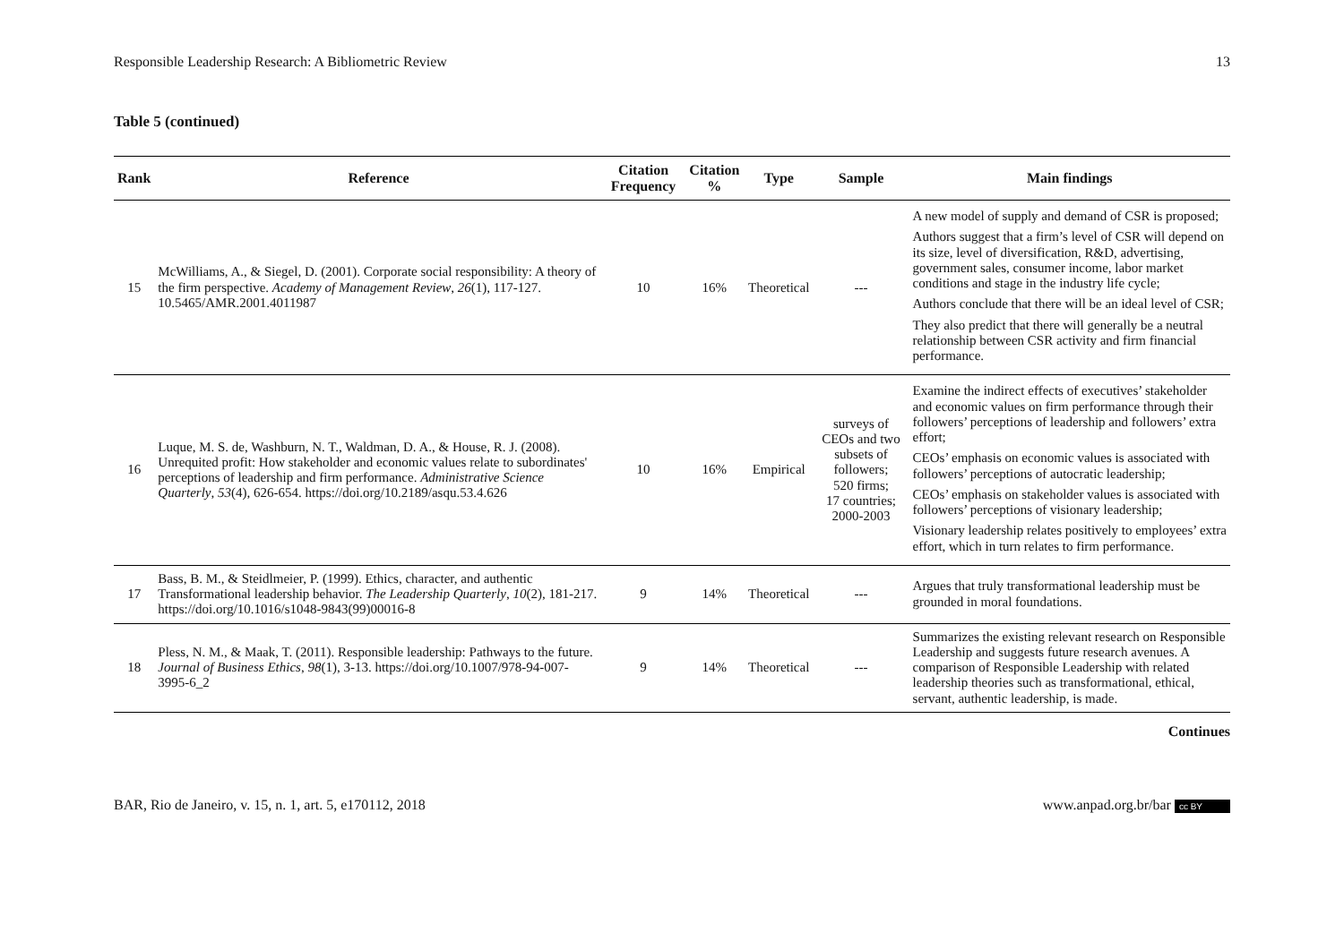Responsible Leadership Research: A Bibliometric Review 13
Table 5 (continued)
| Rank | Reference | Citation Frequency | Citation % | Type | Sample | Main findings |
| --- | --- | --- | --- | --- | --- | --- |
| 15 | McWilliams, A., & Siegel, D. (2001). Corporate social responsibility: A theory of the firm perspective. Academy of Management Review , 26 (1), 117-127. 10.5465/AMR.2001.4011987 | 10 | 16% | Theoretical | --- | A new model of supply and demand of CSR is proposed; Authors suggest that a firm’s level of CSR will depend on its size, level of diversification, R&D, advertising, government sales, consumer income, labor market conditions and stage in the industry life cycle; Authors conclude that there will be an ideal level of CSR; They also predict that there will generally be a neutral relationship between CSR activity and firm financial performance. |
| 16 | Luque, M. S. de, Washburn, N. T., Waldman, D. A., & House, R. J. (2008). Unrequited profit: How stakeholder and economic values relate to subordinates' perceptions of leadership and firm performance. Administrative Science Quarterly , 53 (4), 626-654. https://doi.org/10.2189/asqu.53.4.626 | 10 | 16% | Empirical | surveys of CEOs and two subsets of followers; 520 firms; 17 countries; 2000-2003 | Examine the indirect effects of executives’ stakeholder and economic values on firm performance through their followers’ perceptions of leadership and followers’ extra effort; CEOs’ emphasis on economic values is associated with followers’ perceptions of autocratic leadership; CEOs’ emphasis on stakeholder values is associated with followers’ perceptions of visionary leadership; Visionary leadership relates positively to employees’ extra effort, which in turn relates to firm performance. |
| 17 | Bass, B. M., & Steidlmeier, P. (1999). Ethics, character, and authentic Transformational leadership behavior. The Leadership Quarterly , 10 (2), 181-217. https://doi.org/10.1016/s1048-9843(99)00016-8 | 9 | 14% | Theoretical | --- | Argues that truly transformational leadership must be grounded in moral foundations. |
| 18 | Pless, N. M., & Maak, T. (2011). Responsible leadership: Pathways to the future. Journal of Business Ethics , 98 (1), 3-13. https://doi.org/10.1007/978-94-007-3995-6_2 | 9 | 14% | Theoretical | --- | Summarizes the existing relevant research on Responsible Leadership and suggests future research avenues. A comparison of Responsible Leadership with related leadership theories such as transformational, ethical, servant, authentic leadership, is made. |
Continues
BAR, Rio de Janeiro, v. 15, n. 1, art. 5, e170112, 2018 www.anpad.org.br/bar cc BY